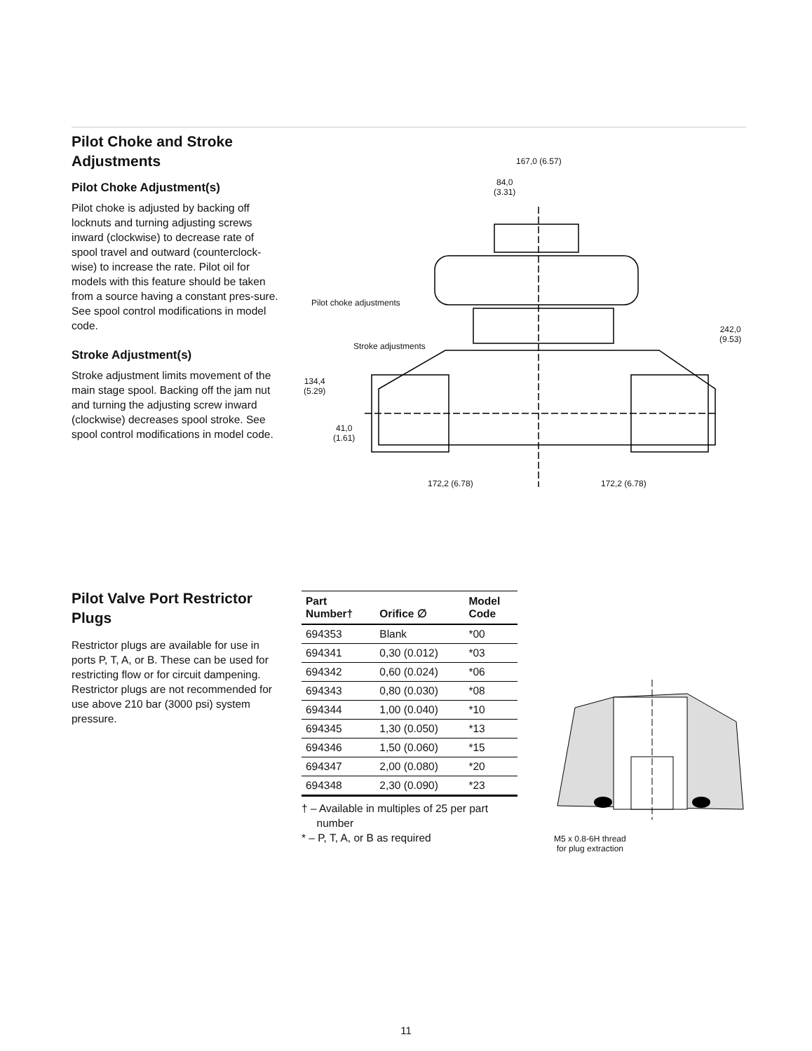Pilot Choke and Stroke Adjustments
Pilot Choke Adjustment(s)
Pilot choke is adjusted by backing off locknuts and turning adjusting screws inward (clockwise) to decrease rate of spool travel and outward (counterclock-wise) to increase the rate. Pilot oil for models with this feature should be taken from a source having a constant pres-sure. See spool control modifications in model code.
Stroke Adjustment(s)
Stroke adjustment limits movement of the main stage spool. Backing off the jam nut and turning the adjusting screw inward (clockwise) decreases spool stroke. See spool control modifications in model code.
167,0 (6.57)
84,0
(3.31)
Pilot choke adjustments
242,0
(9.53)
Stroke adjustments
134,4
(5.29)
41,0
(1.61)
172,2 (6.78) 172,2 (6.78)
Pilot Valve Port Restrictor Plugs
Restrictor plugs are available for use in ports P, T, A, or B. These can be used for restricting flow or for circuit dampening. Restrictor plugs are not recommended for use above 210 bar (3000 psi) system pressure.
| Part Number† | Orifice ∅ | Model Code |
| --- | --- | --- |
| 694353 | Blank | *00 |
| 694341 | 0,30 (0.012) | *03 |
| 694342 | 0,60 (0.024) | *06 |
| 694343 | 0,80 (0.030) | *08 |
| 694344 | 1,00 (0.040) | *10 |
| 694345 | 1,30 (0.050) | *13 |
| 694346 | 1,50 (0.060) | *15 |
| 694347 | 2,00 (0.080) | *20 |
| 694348 | 2,30 (0.090) | *23 |
† – Available in multiples of 25 per part
number
* – P, T, A, or B as required
M5 x 0.8-6H thread
for plug extraction
11